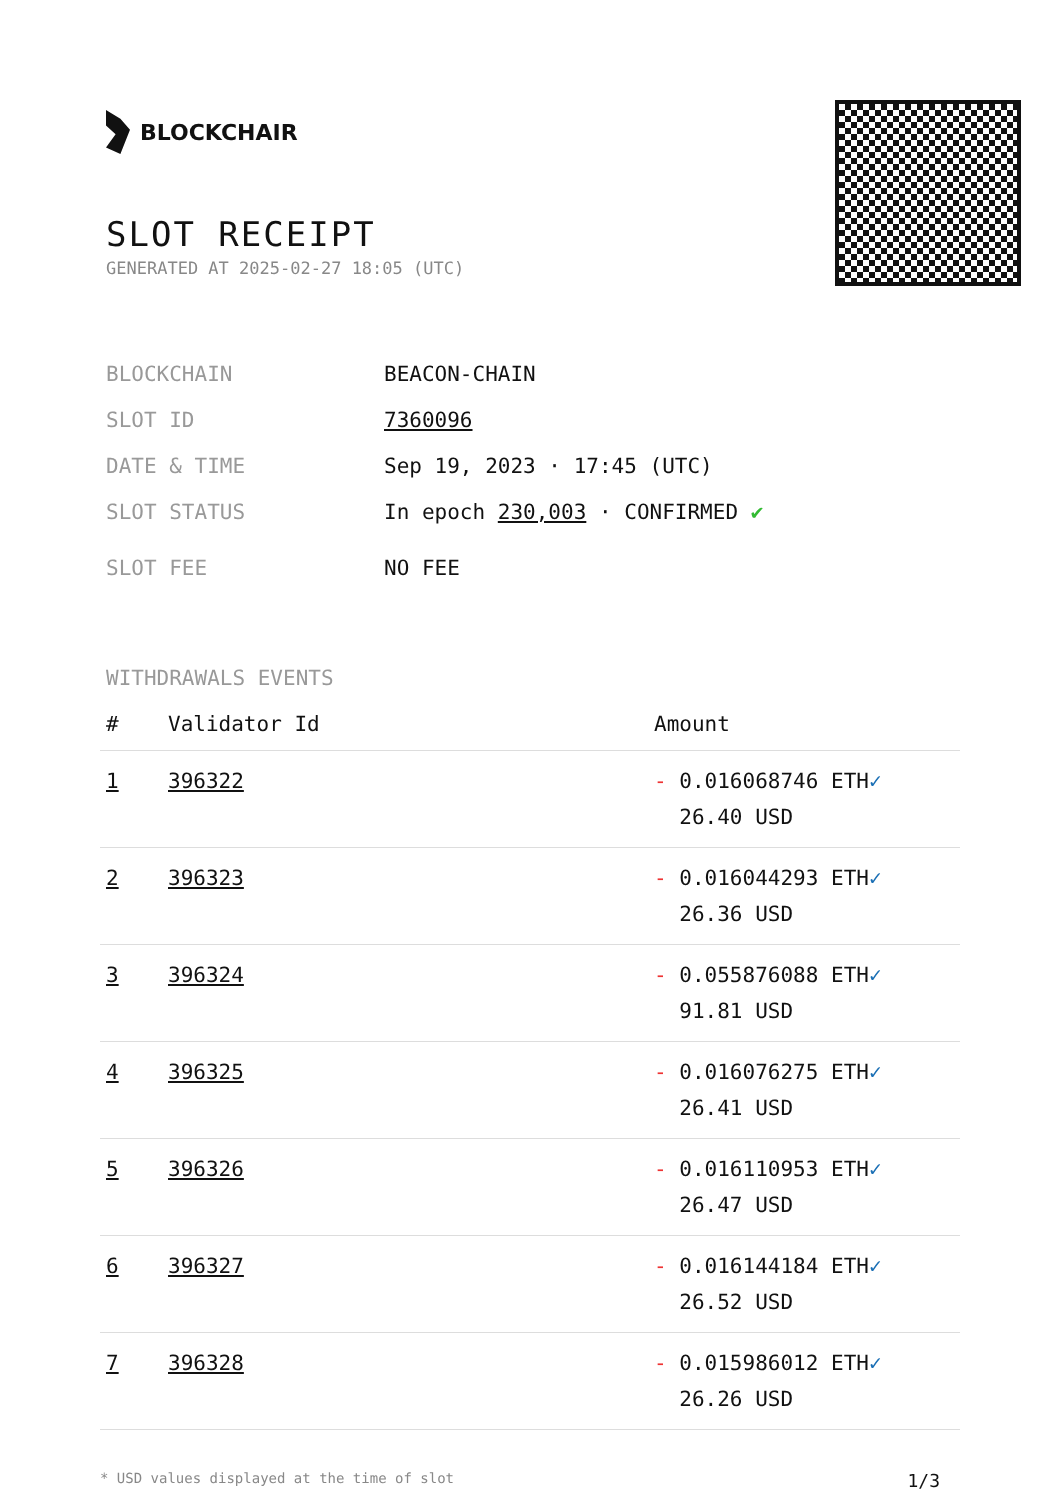BLOCKCHAIR
SLOT RECEIPT
GENERATED AT 2025-02-27 18:05 (UTC)
BLOCKCHAIN BEACON-CHAIN
SLOT ID 7360096
DATE & TIME Sep 19, 2023 · 17:45 (UTC)
SLOT STATUS In epoch 230,003 · CONFIRMED ✔
SLOT FEE NO FEE
WITHDRAWALS EVENTS
| # | Validator Id | Amount |
| --- | --- | --- |
| 1 | 396322 | - 0.016068746 ETH ✓ 26.40 USD |
| 2 | 396323 | - 0.016044293 ETH ✓ 26.36 USD |
| 3 | 396324 | - 0.055876088 ETH ✓ 91.81 USD |
| 4 | 396325 | - 0.016076275 ETH ✓ 26.41 USD |
| 5 | 396326 | - 0.016110953 ETH ✓ 26.47 USD |
| 6 | 396327 | - 0.016144184 ETH ✓ 26.52 USD |
| 7 | 396328 | - 0.015986012 ETH ✓ 26.26 USD |
* USD values displayed at the time of slot 1/3